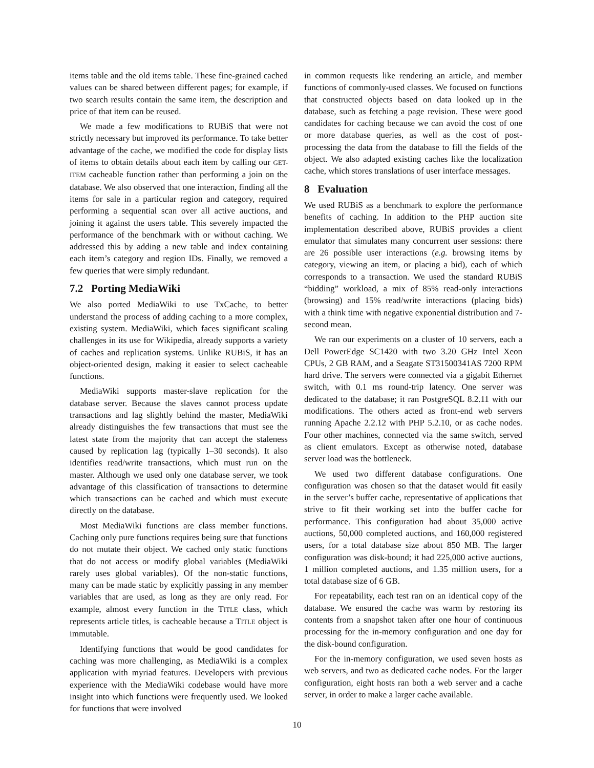items table and the old items table. These fine-grained cached values can be shared between different pages; for example, if two search results contain the same item, the description and price of that item can be reused.
We made a few modifications to RUBiS that were not strictly necessary but improved its performance. To take better advantage of the cache, we modified the code for display lists of items to obtain details about each item by calling our GET-ITEM cacheable function rather than performing a join on the database. We also observed that one interaction, finding all the items for sale in a particular region and category, required performing a sequential scan over all active auctions, and joining it against the users table. This severely impacted the performance of the benchmark with or without caching. We addressed this by adding a new table and index containing each item’s category and region IDs. Finally, we removed a few queries that were simply redundant.
7.2 Porting MediaWiki
We also ported MediaWiki to use TxCache, to better understand the process of adding caching to a more complex, existing system. MediaWiki, which faces significant scaling challenges in its use for Wikipedia, already supports a variety of caches and replication systems. Unlike RUBiS, it has an object-oriented design, making it easier to select cacheable functions.
MediaWiki supports master-slave replication for the database server. Because the slaves cannot process update transactions and lag slightly behind the master, MediaWiki already distinguishes the few transactions that must see the latest state from the majority that can accept the staleness caused by replication lag (typically 1–30 seconds). It also identifies read/write transactions, which must run on the master. Although we used only one database server, we took advantage of this classification of transactions to determine which transactions can be cached and which must execute directly on the database.
Most MediaWiki functions are class member functions. Caching only pure functions requires being sure that functions do not mutate their object. We cached only static functions that do not access or modify global variables (MediaWiki rarely uses global variables). Of the non-static functions, many can be made static by explicitly passing in any member variables that are used, as long as they are only read. For example, almost every function in the TITLE class, which represents article titles, is cacheable because a TITLE object is immutable.
Identifying functions that would be good candidates for caching was more challenging, as MediaWiki is a complex application with myriad features. Developers with previous experience with the MediaWiki codebase would have more insight into which functions were frequently used. We looked for functions that were involved
in common requests like rendering an article, and member functions of commonly-used classes. We focused on functions that constructed objects based on data looked up in the database, such as fetching a page revision. These were good candidates for caching because we can avoid the cost of one or more database queries, as well as the cost of post-processing the data from the database to fill the fields of the object. We also adapted existing caches like the localization cache, which stores translations of user interface messages.
8 Evaluation
We used RUBiS as a benchmark to explore the performance benefits of caching. In addition to the PHP auction site implementation described above, RUBiS provides a client emulator that simulates many concurrent user sessions: there are 26 possible user interactions (e.g. browsing items by category, viewing an item, or placing a bid), each of which corresponds to a transaction. We used the standard RUBiS “bidding” workload, a mix of 85% read-only interactions (browsing) and 15% read/write interactions (placing bids) with a think time with negative exponential distribution and 7-second mean.
We ran our experiments on a cluster of 10 servers, each a Dell PowerEdge SC1420 with two 3.20 GHz Intel Xeon CPUs, 2 GB RAM, and a Seagate ST31500341AS 7200 RPM hard drive. The servers were connected via a gigabit Ethernet switch, with 0.1 ms round-trip latency. One server was dedicated to the database; it ran PostgreSQL 8.2.11 with our modifications. The others acted as front-end web servers running Apache 2.2.12 with PHP 5.2.10, or as cache nodes. Four other machines, connected via the same switch, served as client emulators. Except as otherwise noted, database server load was the bottleneck.
We used two different database configurations. One configuration was chosen so that the dataset would fit easily in the server’s buffer cache, representative of applications that strive to fit their working set into the buffer cache for performance. This configuration had about 35,000 active auctions, 50,000 completed auctions, and 160,000 registered users, for a total database size about 850 MB. The larger configuration was disk-bound; it had 225,000 active auctions, 1 million completed auctions, and 1.35 million users, for a total database size of 6 GB.
For repeatability, each test ran on an identical copy of the database. We ensured the cache was warm by restoring its contents from a snapshot taken after one hour of continuous processing for the in-memory configuration and one day for the disk-bound configuration.
For the in-memory configuration, we used seven hosts as web servers, and two as dedicated cache nodes. For the larger configuration, eight hosts ran both a web server and a cache server, in order to make a larger cache available.
10